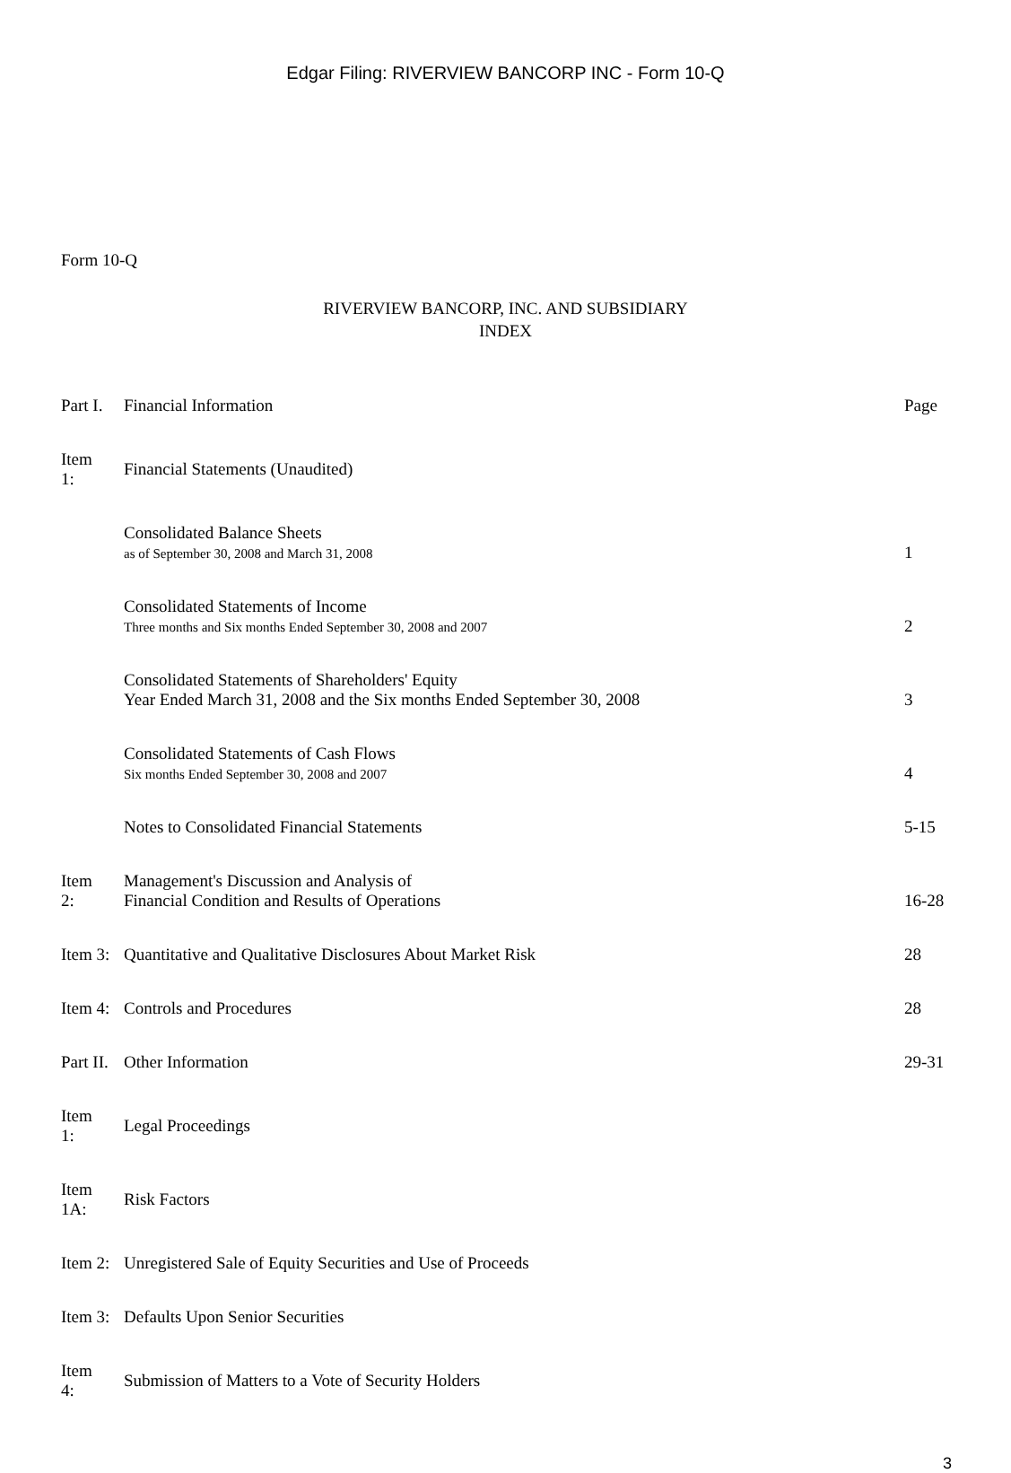Edgar Filing: RIVERVIEW BANCORP INC - Form 10-Q
Form 10-Q
RIVERVIEW BANCORP, INC. AND SUBSIDIARY
INDEX
| Part I. | Financial Information | Page |
| Item 1: | Financial Statements (Unaudited) | |
| | Consolidated Balance Sheets as of September 30, 2008 and March 31, 2008 | 1 |
| | Consolidated Statements of Income Three months and Six months Ended September 30, 2008 and 2007 | 2 |
| | Consolidated Statements of Shareholders' Equity Year Ended March 31, 2008 and the Six months Ended September 30, 2008 | 3 |
| | Consolidated Statements of Cash Flows Six months Ended September 30, 2008 and 2007 | 4 |
| | Notes to Consolidated Financial Statements | 5-15 |
| Item 2: | Management's Discussion and Analysis of Financial Condition and Results of Operations | 16-28 |
| Item 3: | Quantitative and Qualitative Disclosures About Market Risk | 28 |
| Item 4: | Controls and Procedures | 28 |
| Part II. | Other Information | 29-31 |
| Item 1: | Legal Proceedings | |
| Item 1A: | Risk Factors | |
| Item 2: | Unregistered Sale of Equity Securities and Use of Proceeds | |
| Item 3: | Defaults Upon Senior Securities | |
| Item 4: | Submission of Matters to a Vote of Security Holders | |
3